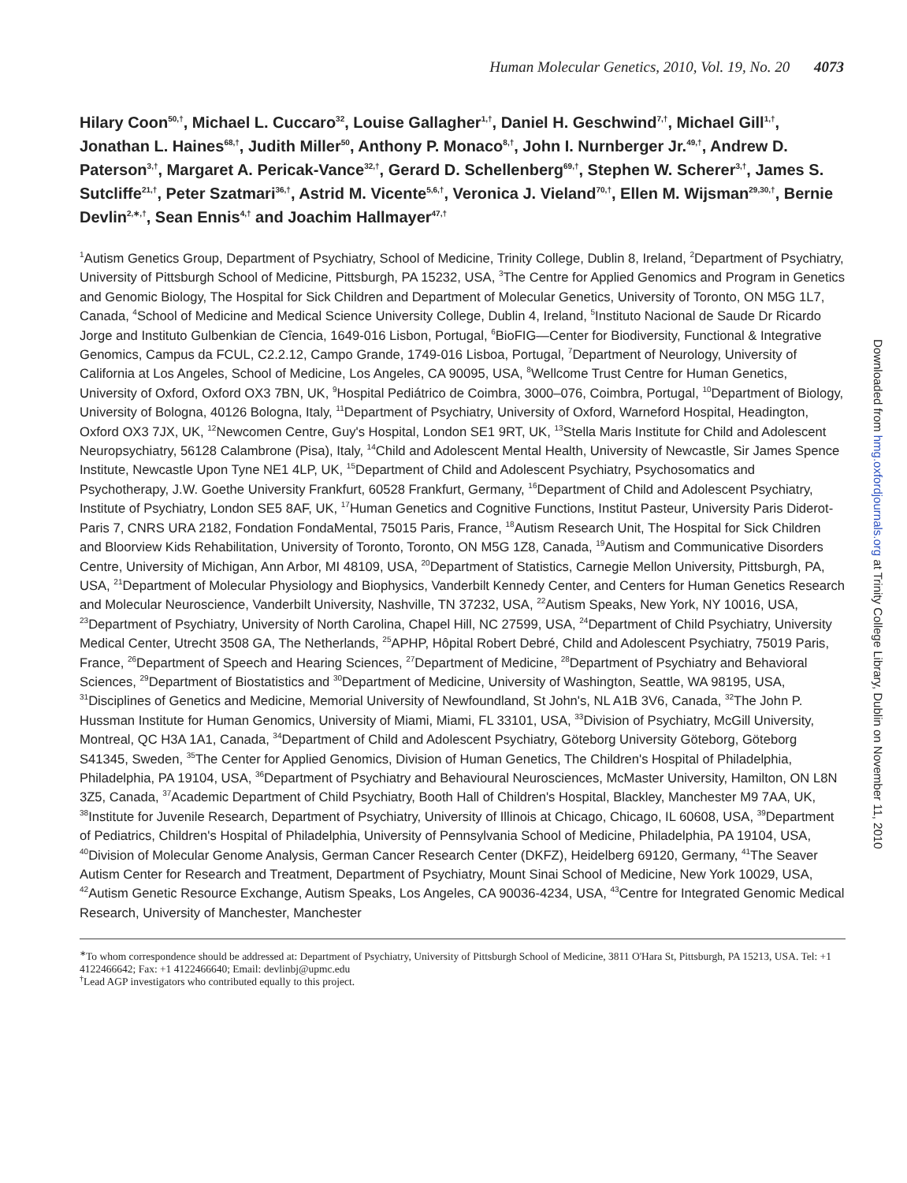Human Molecular Genetics, 2010, Vol. 19, No. 20 4073
Hilary Coon<sup>50,†</sup>, Michael L. Cuccaro<sup>32</sup>, Louise Gallagher<sup>1,†</sup>, Daniel H. Geschwind<sup>7,†</sup>, Michael Gill<sup>1,†</sup>, Jonathan L. Haines<sup>68,†</sup>, Judith Miller<sup>50</sup>, Anthony P. Monaco<sup>8,†</sup>, John I. Nurnberger Jr.<sup>49,†</sup>, Andrew D. Paterson<sup>3,†</sup>, Margaret A. Pericak-Vance<sup>32,†</sup>, Gerard D. Schellenberg<sup>69,†</sup>, Stephen W. Scherer<sup>3,†</sup>, James S. Sutcliffe<sup>21,†</sup>, Peter Szatmari<sup>36,†</sup>, Astrid M. Vicente<sup>5,6,†</sup>, Veronica J. Vieland<sup>70,†</sup>, Ellen M. Wijsman<sup>29,30,†</sup>, Bernie Devlin<sup>2,∗,†</sup>, Sean Ennis<sup>4,†</sup> and Joachim Hallmayer<sup>47,†</sup>
<sup>1</sup> Autism Genetics Group, Department of Psychiatry, School of Medicine, Trinity College, Dublin 8, Ireland, <sup>2</sup>Department of Psychiatry, University of Pittsburgh School of Medicine, Pittsburgh, PA 15232, USA, <sup>3</sup>The Centre for Applied Genomics and Program in Genetics and Genomic Biology, The Hospital for Sick Children and Department of Molecular Genetics, University of Toronto, ON M5G 1L7, Canada, <sup>4</sup>School of Medicine and Medical Science University College, Dublin 4, Ireland, <sup>5</sup>Instituto Nacional de Saude Dr Ricardo Jorge and Instituto Gulbenkian de Cîencia, 1649-016 Lisbon, Portugal, <sup>6</sup>BioFIG—Center for Biodiversity, Functional & Integrative Genomics, Campus da FCUL, C2.2.12, Campo Grande, 1749-016 Lisboa, Portugal, <sup>7</sup>Department of Neurology, University of California at Los Angeles, School of Medicine, Los Angeles, CA 90095, USA, <sup>8</sup>Wellcome Trust Centre for Human Genetics, University of Oxford, Oxford OX3 7BN, UK, <sup>9</sup>Hospital Pediátrico de Coimbra, 3000–076, Coimbra, Portugal, <sup>10</sup>Department of Biology, University of Bologna, 40126 Bologna, Italy, <sup>11</sup>Department of Psychiatry, University of Oxford, Warneford Hospital, Headington, Oxford OX3 7JX, UK, <sup>12</sup>Newcomen Centre, Guy's Hospital, London SE1 9RT, UK, <sup>13</sup>Stella Maris Institute for Child and Adolescent Neuropsychiatry, 56128 Calambrone (Pisa), Italy, <sup>14</sup>Child and Adolescent Mental Health, University of Newcastle, Sir James Spence Institute, Newcastle Upon Tyne NE1 4LP, UK, <sup>15</sup>Department of Child and Adolescent Psychiatry, Psychosomatics and Psychotherapy, J.W. Goethe University Frankfurt, 60528 Frankfurt, Germany, <sup>16</sup>Department of Child and Adolescent Psychiatry, Institute of Psychiatry, London SE5 8AF, UK, <sup>17</sup>Human Genetics and Cognitive Functions, Institut Pasteur, University Paris Diderot-Paris 7, CNRS URA 2182, Fondation FondaMental, 75015 Paris, France, <sup>18</sup>Autism Research Unit, The Hospital for Sick Children and Bloorview Kids Rehabilitation, University of Toronto, Toronto, ON M5G 1Z8, Canada, <sup>19</sup>Autism and Communicative Disorders Centre, University of Michigan, Ann Arbor, MI 48109, USA, <sup>20</sup>Department of Statistics, Carnegie Mellon University, Pittsburgh, PA, USA, <sup>21</sup>Department of Molecular Physiology and Biophysics, Vanderbilt Kennedy Center, and Centers for Human Genetics Research and Molecular Neuroscience, Vanderbilt University, Nashville, TN 37232, USA, <sup>22</sup>Autism Speaks, New York, NY 10016, USA, <sup>23</sup>Department of Psychiatry, University of North Carolina, Chapel Hill, NC 27599, USA, <sup>24</sup>Department of Child Psychiatry, University Medical Center, Utrecht 3508 GA, The Netherlands, <sup>25</sup>APHP, Hôpital Robert Debré, Child and Adolescent Psychiatry, 75019 Paris, France, <sup>26</sup>Department of Speech and Hearing Sciences, <sup>27</sup>Department of Medicine, <sup>28</sup>Department of Psychiatry and Behavioral Sciences, <sup>29</sup>Department of Biostatistics and <sup>30</sup>Department of Medicine, University of Washington, Seattle, WA 98195, USA, <sup>31</sup>Disciplines of Genetics and Medicine, Memorial University of Newfoundland, St John's, NL A1B 3V6, Canada, <sup>32</sup>The John P. Hussman Institute for Human Genomics, University of Miami, Miami, FL 33101, USA, <sup>33</sup>Division of Psychiatry, McGill University, Montreal, QC H3A 1A1, Canada, <sup>34</sup>Department of Child and Adolescent Psychiatry, Göteborg University Göteborg, Göteborg S41345, Sweden, <sup>35</sup>The Center for Applied Genomics, Division of Human Genetics, The Children's Hospital of Philadelphia, Philadelphia, PA 19104, USA, <sup>36</sup>Department of Psychiatry and Behavioural Neurosciences, McMaster University, Hamilton, ON L8N 3Z5, Canada, <sup>37</sup>Academic Department of Child Psychiatry, Booth Hall of Children's Hospital, Blackley, Manchester M9 7AA, UK, <sup>38</sup>Institute for Juvenile Research, Department of Psychiatry, University of Illinois at Chicago, Chicago, IL 60608, USA, <sup>39</sup>Department of Pediatrics, Children's Hospital of Philadelphia, University of Pennsylvania School of Medicine, Philadelphia, PA 19104, USA, <sup>40</sup>Division of Molecular Genome Analysis, German Cancer Research Center (DKFZ), Heidelberg 69120, Germany, <sup>41</sup>The Seaver Autism Center for Research and Treatment, Department of Psychiatry, Mount Sinai School of Medicine, New York 10029, USA, <sup>42</sup>Autism Genetic Resource Exchange, Autism Speaks, Los Angeles, CA 90036-4234, USA, <sup>43</sup>Centre for Integrated Genomic Medical Research, University of Manchester, Manchester
<sup>∗</sup>To whom correspondence should be addressed at: Department of Psychiatry, University of Pittsburgh School of Medicine, 3811 O'Hara St, Pittsburgh, PA 15213, USA. Tel: +1 4122466642; Fax: +1 4122466640; Email: devlinbj@upmc.edu
<sup>†</sup> Lead AGP investigators who contributed equally to this project.
Downloaded from hmg.oxfordjournals.org at Trinity College Library, Dublin on November 11, 2010